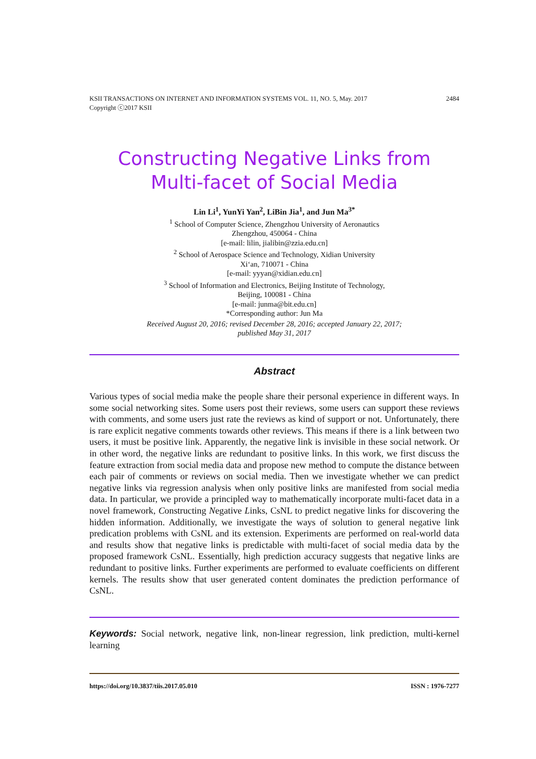2484 KSII TRANSACTIONS ON INTERNET AND INFORMATION SYSTEMS VOL. 11, NO. 5, May. 2017
Copyright ⓒ2017 KSII
Constructing Negative Links from
Multi-facet of Social Media
Lin Li<sup>1</sup>, YunYi Yan<sup>2</sup>, LiBin Jia<sup>1</sup>, and Jun Ma<sup>3*</sup>
<sup>1</sup> School of Computer Science, Zhengzhou University of Aeronautics
Zhengzhou, 450064 - China
[e-mail: lilin, jialibin@zzia.edu.cn]
<sup>2</sup> School of Aerospace Science and Technology, Xidian University
Xi‘an, 710071 - China
[e-mail: yyyan@xidian.edu.cn]
<sup>3</sup> School of Information and Electronics, Beijing Institute of Technology,
Beijing, 100081 - China
[e-mail: junma@bit.edu.cn]
*Corresponding author: Jun Ma
Received August 20, 2016; revised December 28, 2016; accepted January 22, 2017;
published May 31, 2017
Abstract
Various types of social media make the people share their personal experience in different ways. In some social networking sites. Some users post their reviews, some users can support these reviews with comments, and some users just rate the reviews as kind of support or not. Unfortunately, there is rare explicit negative comments towards other reviews. This means if there is a link between two users, it must be positive link. Apparently, the negative link is invisible in these social network. Or in other word, the negative links are redundant to positive links. In this work, we first discuss the feature extraction from social media data and propose new method to compute the distance between each pair of comments or reviews on social media. Then we investigate whether we can predict negative links via regression analysis when only positive links are manifested from social media data. In particular, we provide a principled way to mathematically incorporate multi-facet data in a novel framework, Constructing Negative Links, CsNL to predict negative links for discovering the hidden information. Additionally, we investigate the ways of solution to general negative link predication problems with CsNL and its extension. Experiments are performed on real-world data and results show that negative links is predictable with multi-facet of social media data by the proposed framework CsNL. Essentially, high prediction accuracy suggests that negative links are redundant to positive links. Further experiments are performed to evaluate coefficients on different kernels. The results show that user generated content dominates the prediction performance of CsNL.
Keywords: Social network, negative link, non-linear regression, link prediction, multi-kernel learning
ISSN : 1976-7277 https://doi.org/10.3837/tiis.2017.05.010